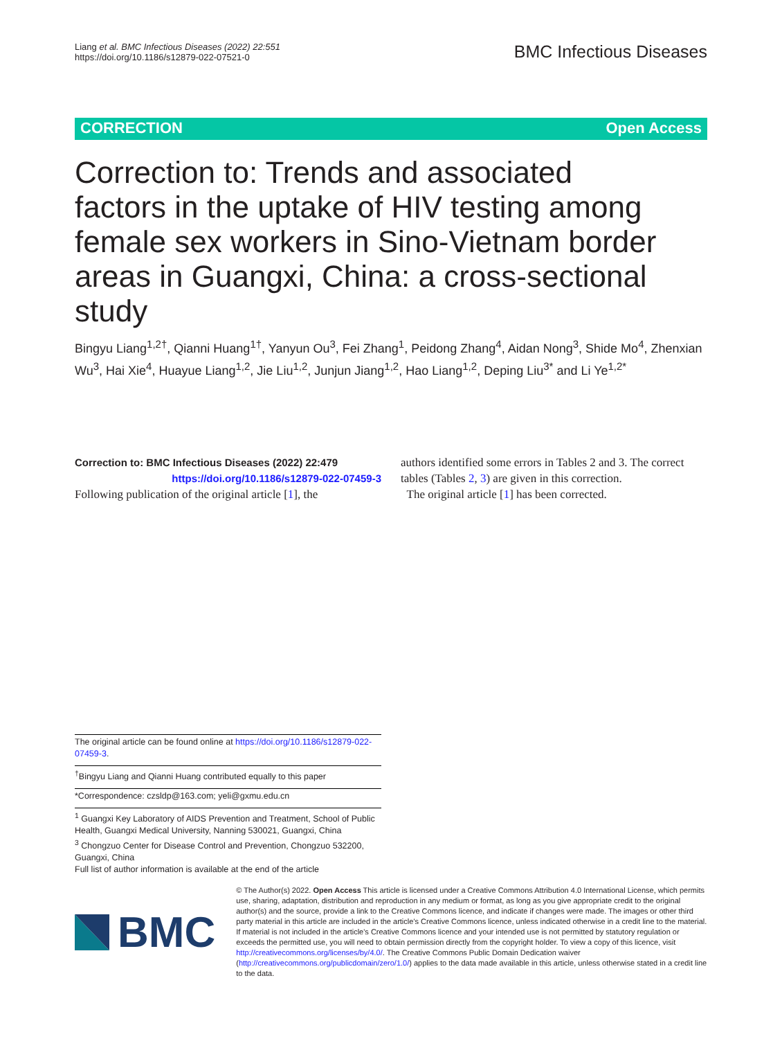Liang et al. BMC Infectious Diseases (2022) 22:551
https://doi.org/10.1186/s12879-022-07521-0
BMC Infectious Diseases
CORRECTION Open Access
Correction to: Trends and associated factors in the uptake of HIV testing among female sex workers in Sino-Vietnam border areas in Guangxi, China: a cross-sectional study
Bingyu Liang<sup>1,2†</sup>, Qianni Huang<sup>1†</sup>, Yanyun Ou<sup>3</sup>, Fei Zhang<sup>1</sup>, Peidong Zhang<sup>4</sup>, Aidan Nong<sup>3</sup>, Shide Mo<sup>4</sup>, Zhenxian Wu<sup>3</sup>, Hai Xie<sup>4</sup>, Huayue Liang<sup>1,2</sup>, Jie Liu<sup>1,2</sup>, Junjun Jiang<sup>1,2</sup>, Hao Liang<sup>1,2</sup>, Deping Liu<sup>3*</sup> and Li Ye<sup>1,2*</sup>
Correction to: BMC Infectious Diseases (2022) 22:479
https://doi.org/10.1186/s12879-022-07459-3
Following publication of the original article [1], the
authors identified some errors in Tables 2 and 3. The correct tables (Tables 2, 3) are given in this correction.
The original article [1] has been corrected.
The original article can be found online at https://doi.org/10.1186/s12879-022-07459-3.
<sup>†</sup> Bingyu Liang and Qianni Huang contributed equally to this paper
*Correspondence: czsldp@163.com; yeli@gxmu.edu.cn
<sup>1</sup> Guangxi Key Laboratory of AIDS Prevention and Treatment, School of Public Health, Guangxi Medical University, Nanning 530021, Guangxi, China
<sup>3</sup> Chongzuo Center for Disease Control and Prevention, Chongzuo 532200, Guangxi, China
Full list of author information is available at the end of the article
BMC
© The Author(s) 2022. Open Access This article is licensed under a Creative Commons Attribution 4.0 International License, which permits use, sharing, adaptation, distribution and reproduction in any medium or format, as long as you give appropriate credit to the original author(s) and the source, provide a link to the Creative Commons licence, and indicate if changes were made. The images or other third party material in this article are included in the article's Creative Commons licence, unless indicated otherwise in a credit line to the material. If material is not included in the article's Creative Commons licence and your intended use is not permitted by statutory regulation or exceeds the permitted use, you will need to obtain permission directly from the copyright holder. To view a copy of this licence, visit http://creativecommons.org/licenses/by/4.0/. The Creative Commons Public Domain Dedication waiver (http://creativecommons.org/publicdomain/zero/1.0/) applies to the data made available in this article, unless otherwise stated in a credit line to the data.